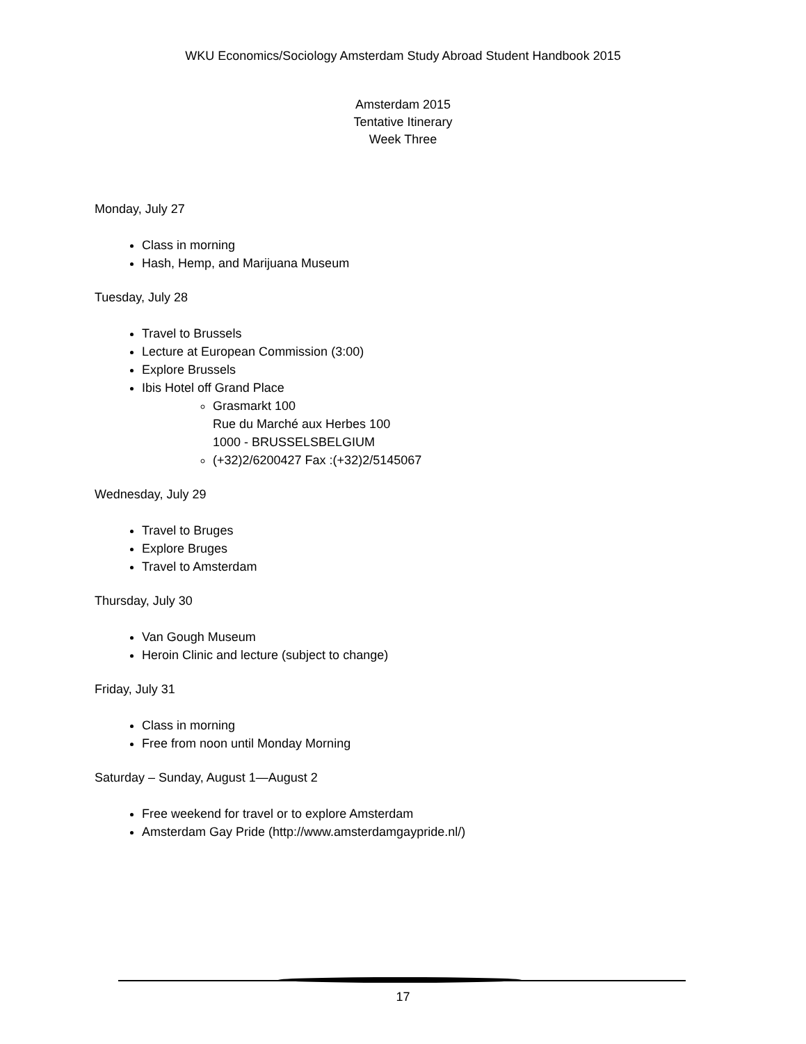WKU Economics/Sociology Amsterdam Study Abroad Student Handbook 2015
Amsterdam 2015
Tentative Itinerary
Week Three
Monday, July 27
Class in morning
Hash, Hemp, and Marijuana Museum
Tuesday, July 28
Travel to Brussels
Lecture at European Commission (3:00)
Explore Brussels
Ibis Hotel off Grand Place
Grasmarkt 100
Rue du Marché aux Herbes 100
1000 - BRUSSELSBELGIUM
(+32)2/6200427 Fax :(+32)2/5145067
Wednesday, July 29
Travel to Bruges
Explore Bruges
Travel to Amsterdam
Thursday, July 30
Van Gough Museum
Heroin Clinic and lecture (subject to change)
Friday, July 31
Class in morning
Free from noon until Monday Morning
Saturday – Sunday, August 1—August 2
Free weekend for travel or to explore Amsterdam
Amsterdam Gay Pride (http://www.amsterdamgaypride.nl/)
17